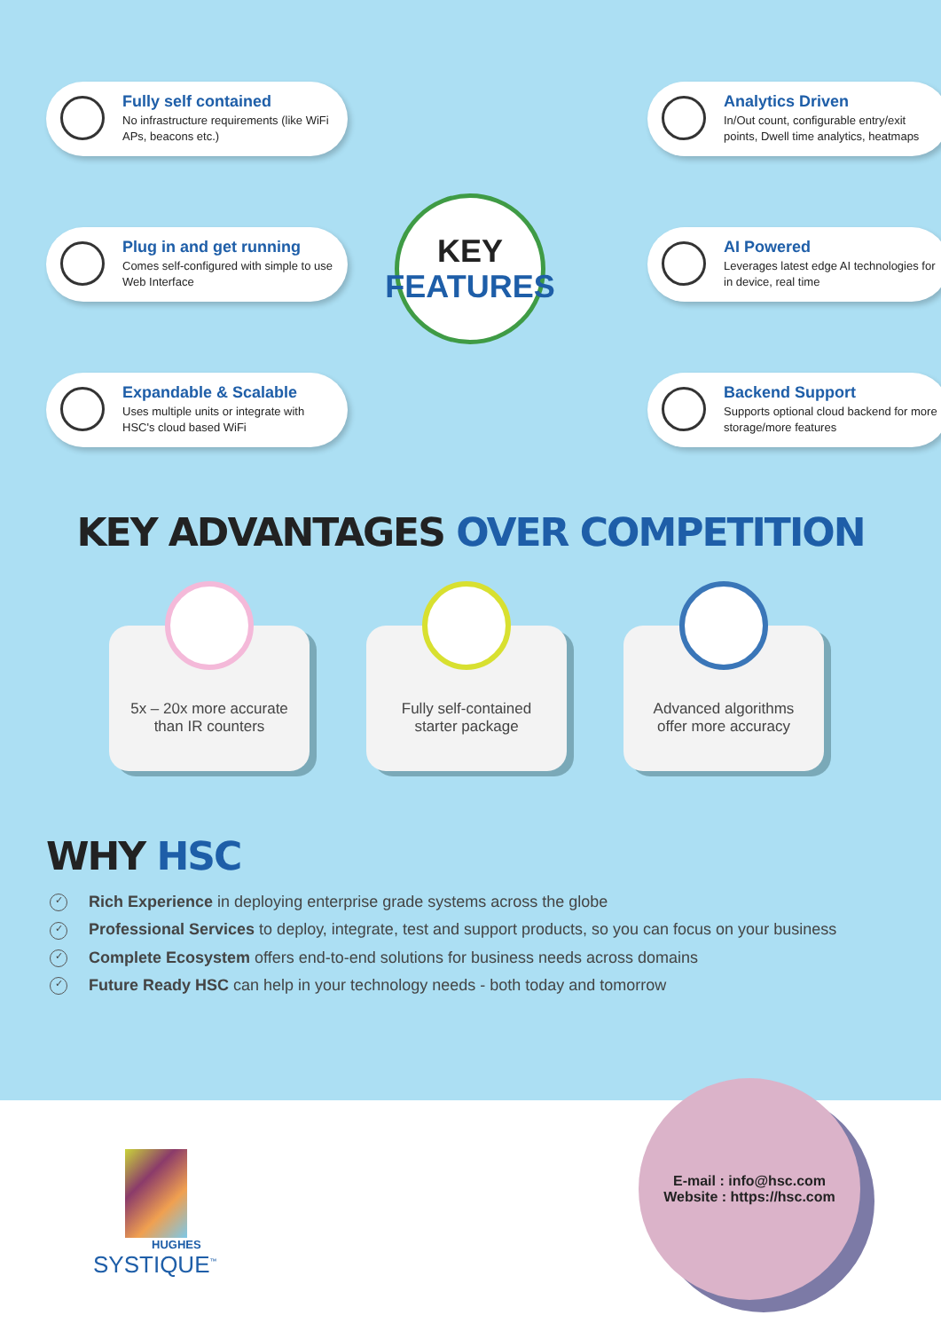Fully self contained
No infrastructure requirements (like WiFi APs, beacons etc.)
Plug in and get running
Comes self-configured with simple to use Web Interface
Expandable & Scalable
Uses multiple units or integrate with HSC's cloud based WiFi
KEY
FEATURES
Analytics Driven
In/Out count, configurable entry/exit points, Dwell time analytics, heatmaps
AI Powered
Leverages latest edge AI technologies for in device, real time
Backend Support
Supports optional cloud backend for more storage/more features
KEY ADVANTAGES OVER COMPETITION
5x – 20x more accurate
than IR counters
Fully self-contained
starter package
Advanced algorithms
offer more accuracy
WHY HSC
✓ Rich Experience in deploying enterprise grade systems across the globe
✓ Professional Services to deploy, integrate, test and support products, so you can focus on your business
✓ Complete Ecosystem offers end-to-end solutions for business needs across domains
✓ Future Ready HSC can help in your technology needs - both today and tomorrow
HUGHES
SYSTIQUE<sup>™</sup>
E-mail : info@hsc.com
Website : https://hsc.com